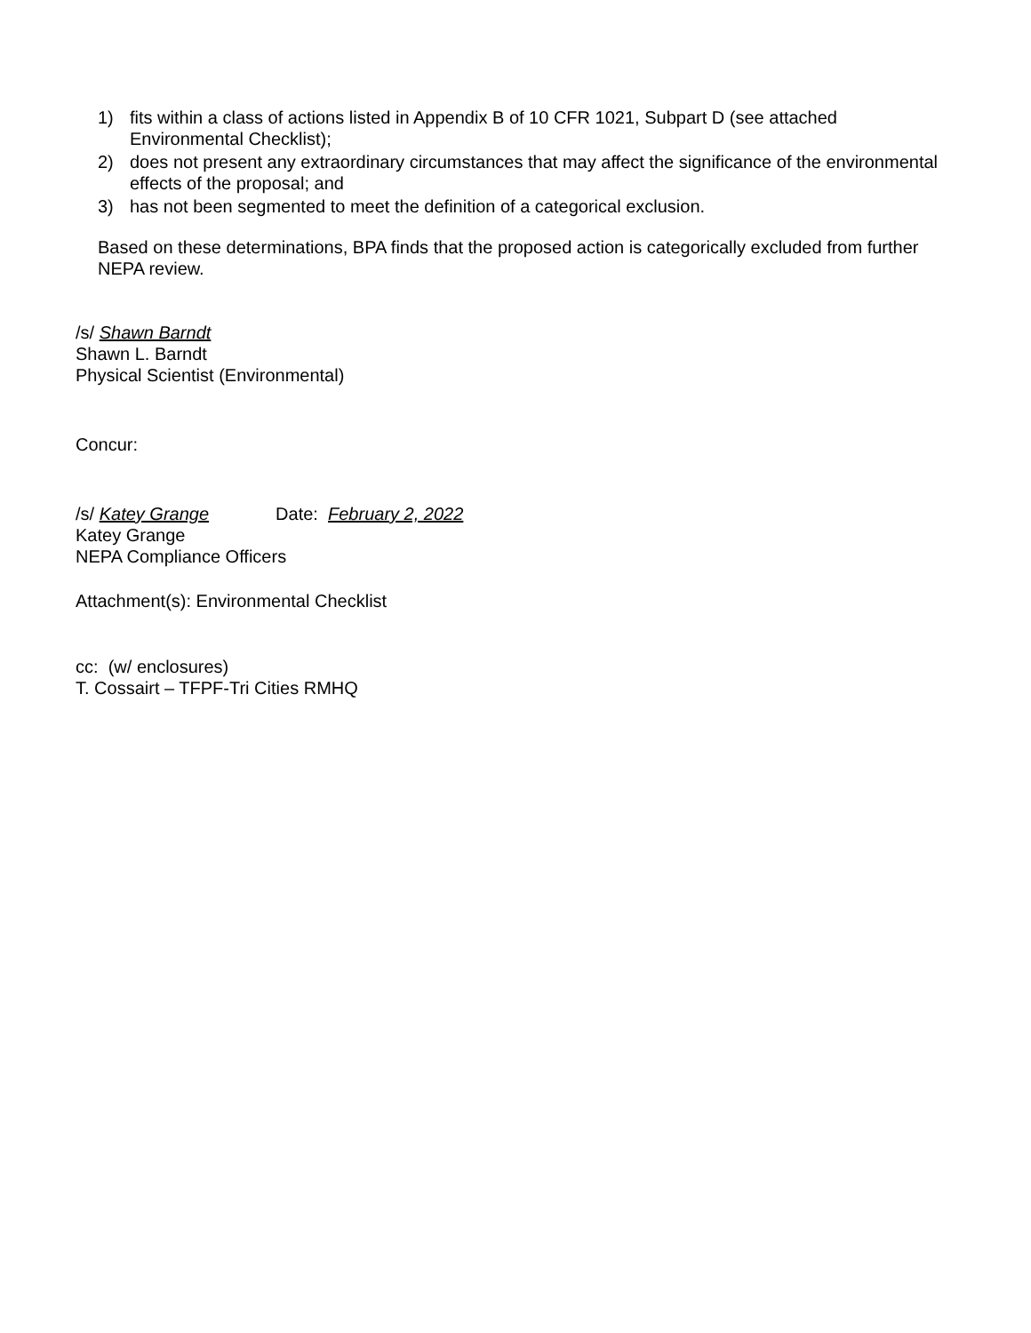1) fits within a class of actions listed in Appendix B of 10 CFR 1021, Subpart D (see attached Environmental Checklist);
2) does not present any extraordinary circumstances that may affect the significance of the environmental effects of the proposal; and
3) has not been segmented to meet the definition of a categorical exclusion.
Based on these determinations, BPA finds that the proposed action is categorically excluded from further NEPA review.
/s/ Shawn Barndt
Shawn L. Barndt
Physical Scientist (Environmental)
Concur:
/s/ Katey Grange Date: February 2, 2022
Katey Grange
NEPA Compliance Officers
Attachment(s): Environmental Checklist
cc: (w/ enclosures)
T. Cossairt – TFPF-Tri Cities RMHQ